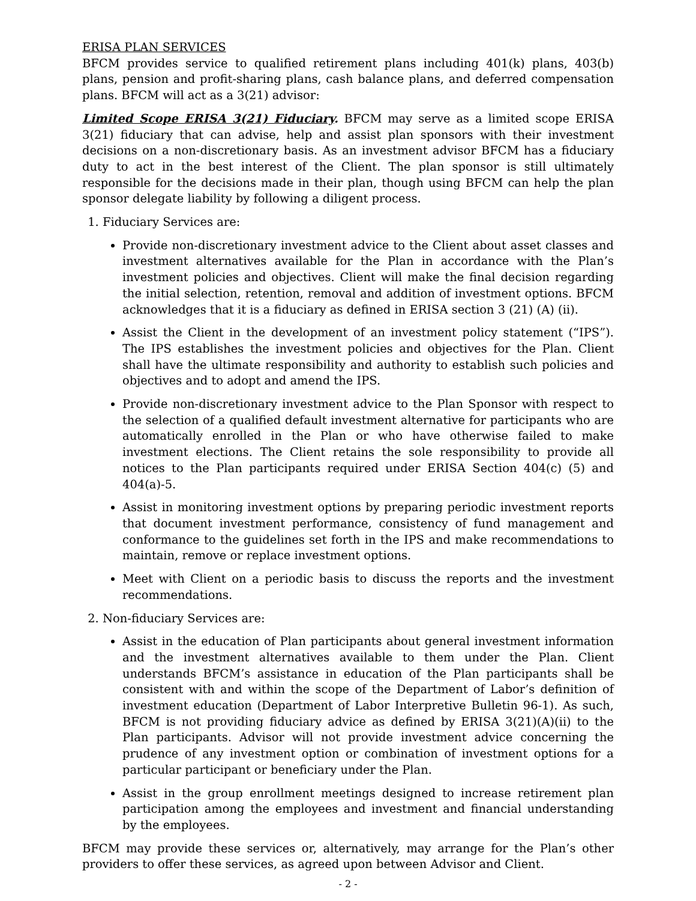ERISA PLAN SERVICES
BFCM provides service to qualified retirement plans including 401(k) plans, 403(b) plans, pension and profit-sharing plans, cash balance plans, and deferred compensation plans. BFCM will act as a 3(21) advisor:
Limited Scope ERISA 3(21) Fiduciary. BFCM may serve as a limited scope ERISA 3(21) fiduciary that can advise, help and assist plan sponsors with their investment decisions on a non-discretionary basis. As an investment advisor BFCM has a fiduciary duty to act in the best interest of the Client. The plan sponsor is still ultimately responsible for the decisions made in their plan, though using BFCM can help the plan sponsor delegate liability by following a diligent process.
1. Fiduciary Services are:
Provide non-discretionary investment advice to the Client about asset classes and investment alternatives available for the Plan in accordance with the Plan’s investment policies and objectives. Client will make the final decision regarding the initial selection, retention, removal and addition of investment options. BFCM acknowledges that it is a fiduciary as defined in ERISA section 3 (21) (A) (ii).
Assist the Client in the development of an investment policy statement (“IPS”). The IPS establishes the investment policies and objectives for the Plan. Client shall have the ultimate responsibility and authority to establish such policies and objectives and to adopt and amend the IPS.
Provide non-discretionary investment advice to the Plan Sponsor with respect to the selection of a qualified default investment alternative for participants who are automatically enrolled in the Plan or who have otherwise failed to make investment elections. The Client retains the sole responsibility to provide all notices to the Plan participants required under ERISA Section 404(c) (5) and 404(a)-5.
Assist in monitoring investment options by preparing periodic investment reports that document investment performance, consistency of fund management and conformance to the guidelines set forth in the IPS and make recommendations to maintain, remove or replace investment options.
Meet with Client on a periodic basis to discuss the reports and the investment recommendations.
2. Non-fiduciary Services are:
Assist in the education of Plan participants about general investment information and the investment alternatives available to them under the Plan. Client understands BFCM’s assistance in education of the Plan participants shall be consistent with and within the scope of the Department of Labor’s definition of investment education (Department of Labor Interpretive Bulletin 96-1). As such, BFCM is not providing fiduciary advice as defined by ERISA 3(21)(A)(ii) to the Plan participants. Advisor will not provide investment advice concerning the prudence of any investment option or combination of investment options for a particular participant or beneficiary under the Plan.
Assist in the group enrollment meetings designed to increase retirement plan participation among the employees and investment and financial understanding by the employees.
BFCM may provide these services or, alternatively, may arrange for the Plan’s other providers to offer these services, as agreed upon between Advisor and Client.
- 2 -